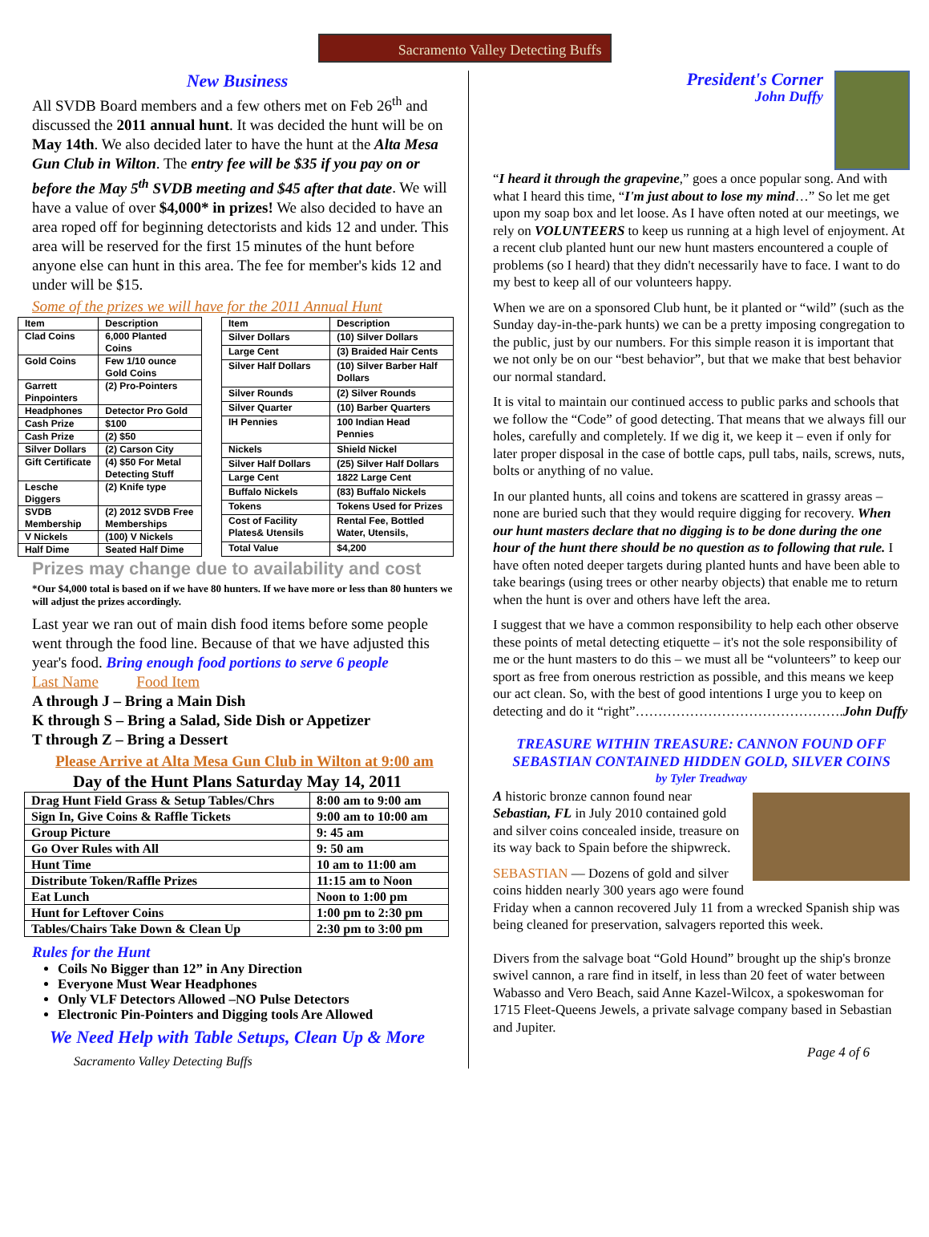Sacramento Valley Detecting Buffs
New Business
All SVDB Board members and a few others met on Feb 26<sup>th</sup> and discussed the 2011 annual hunt. It was decided the hunt will be on May 14th. We also decided later to have the hunt at the Alta Mesa Gun Club in Wilton. The entry fee will be $35 if you pay on or before the May 5<sup>th</sup> SVDB meeting and $45 after that date. We will have a value of over $4,000* in prizes! We also decided to have an area roped off for beginning detectorists and kids 12 and under. This area will be reserved for the first 15 minutes of the hunt before anyone else can hunt in this area. The fee for member's kids 12 and under will be $15.
Some of the prizes we will have for the 2011 Annual Hunt
| Item | Description |
| --- | --- |
| Clad Coins | 6,000 Planted Coins |
| Gold Coins | Few 1/10 ounce Gold Coins |
| Garrett Pinpointers | (2) Pro-Pointers |
| Headphones | Detector Pro Gold |
| Cash Prize | $100 |
| Cash Prize | (2) $50 |
| Silver Dollars | (2) Carson City |
| Gift Certificate | (4) $50 For Metal Detecting Stuff |
| Lesche Diggers | (2) Knife type |
| SVDB Membership | (2) 2012 SVDB Free Memberships |
| V Nickels | (100) V Nickels |
| Half Dime | Seated Half Dime |
| Item | Description |
| --- | --- |
| Silver Dollars | (10) Silver Dollars |
| Large Cent | (3) Braided Hair Cents |
| Silver Half Dollars | (10) Silver Barber Half Dollars |
| Silver Rounds | (2) Silver Rounds |
| Silver Quarter | (10) Barber Quarters |
| IH Pennies | 100 Indian Head Pennies |
| Nickels | Shield Nickel |
| Silver Half Dollars | (25) Silver Half Dollars |
| Large Cent | 1822 Large Cent |
| Buffalo Nickels | (83) Buffalo Nickels |
| Tokens | Tokens Used for Prizes |
| Cost of Facility Plates& Utensils | Rental Fee, Bottled Water, Utensils, |
| Total Value | $4,200 |
Prizes may change due to availability and cost
*Our $4,000 total is based on if we have 80 hunters. If we have more or less than 80 hunters we will adjust the prizes accordingly.
Last year we ran out of main dish food items before some people went through the food line. Because of that we have adjusted this year's food. Bring enough food portions to serve 6 people
Last Name Food Item
A through J – Bring a Main Dish
K through S – Bring a Salad, Side Dish or Appetizer
T through Z – Bring a Dessert
Please Arrive at Alta Mesa Gun Club in Wilton at 9:00 am
Day of the Hunt Plans Saturday May 14, 2011
| Drag Hunt Field Grass & Setup Tables/Chrs | 8:00 am to 9:00 am |
| Sign In, Give Coins & Raffle Tickets | 9:00 am to 10:00 am |
| Group Picture | 9: 45 am |
| Go Over Rules with All | 9: 50 am |
| Hunt Time | 10 am to 11:00 am |
| Distribute Token/Raffle Prizes | 11:15 am to Noon |
| Eat Lunch | Noon to 1:00 pm |
| Hunt for Leftover Coins | 1:00 pm to 2:30 pm |
| Tables/Chairs Take Down & Clean Up | 2:30 pm to 3:00 pm |
Rules for the Hunt
Coils No Bigger than 12” in Any Direction
Everyone Must Wear Headphones
Only VLF Detectors Allowed –NO Pulse Detectors
Electronic Pin-Pointers and Digging tools Are Allowed
We Need Help with Table Setups, Clean Up & More
Sacramento Valley Detecting Buffs
President's Corner
John Duffy
“I heard it through the grapevine,” goes a once popular song. And with what I heard this time, “I'm just about to lose my mind…” So let me get upon my soap box and let loose. As I have often noted at our meetings, we rely on VOLUNTEERS to keep us running at a high level of enjoyment. At a recent club planted hunt our new hunt masters encountered a couple of problems (so I heard) that they didn't necessarily have to face. I want to do my best to keep all of our volunteers happy.
When we are on a sponsored Club hunt, be it planted or “wild” (such as the Sunday day-in-the-park hunts) we can be a pretty imposing congregation to the public, just by our numbers. For this simple reason it is important that we not only be on our “best behavior”, but that we make that best behavior our normal standard.
It is vital to maintain our continued access to public parks and schools that we follow the “Code” of good detecting. That means that we always fill our holes, carefully and completely. If we dig it, we keep it – even if only for later proper disposal in the case of bottle caps, pull tabs, nails, screws, nuts, bolts or anything of no value.
In our planted hunts, all coins and tokens are scattered in grassy areas – none are buried such that they would require digging for recovery. When our hunt masters declare that no digging is to be done during the one hour of the hunt there should be no question as to following that rule. I have often noted deeper targets during planted hunts and have been able to take bearings (using trees or other nearby objects) that enable me to return when the hunt is over and others have left the area.
I suggest that we have a common responsibility to help each other observe these points of metal detecting etiquette – it's not the sole responsibility of me or the hunt masters to do this – we must all be “volunteers” to keep our sport as free from onerous restriction as possible, and this means we keep our act clean. So, with the best of good intentions I urge you to keep on detecting and do it “right”……………………………………….John Duffy
TREASURE WITHIN TREASURE: CANNON FOUND OFF SEBASTIAN CONTAINED HIDDEN GOLD, SILVER COINS
by Tyler Treadway
A historic bronze cannon found near Sebastian, FL in July 2010 contained gold and silver coins concealed inside, treasure on its way back to Spain before the shipwreck.
SEBASTIAN — Dozens of gold and silver coins hidden nearly 300 years ago were found Friday when a cannon recovered July 11 from a wrecked Spanish ship was being cleaned for preservation, salvagers reported this week.
Divers from the salvage boat “Gold Hound” brought up the ship's bronze swivel cannon, a rare find in itself, in less than 20 feet of water between Wabasso and Vero Beach, said Anne Kazel-Wilcox, a spokeswoman for 1715 Fleet-Queens Jewels, a private salvage company based in Sebastian and Jupiter.
Page 4 of 6